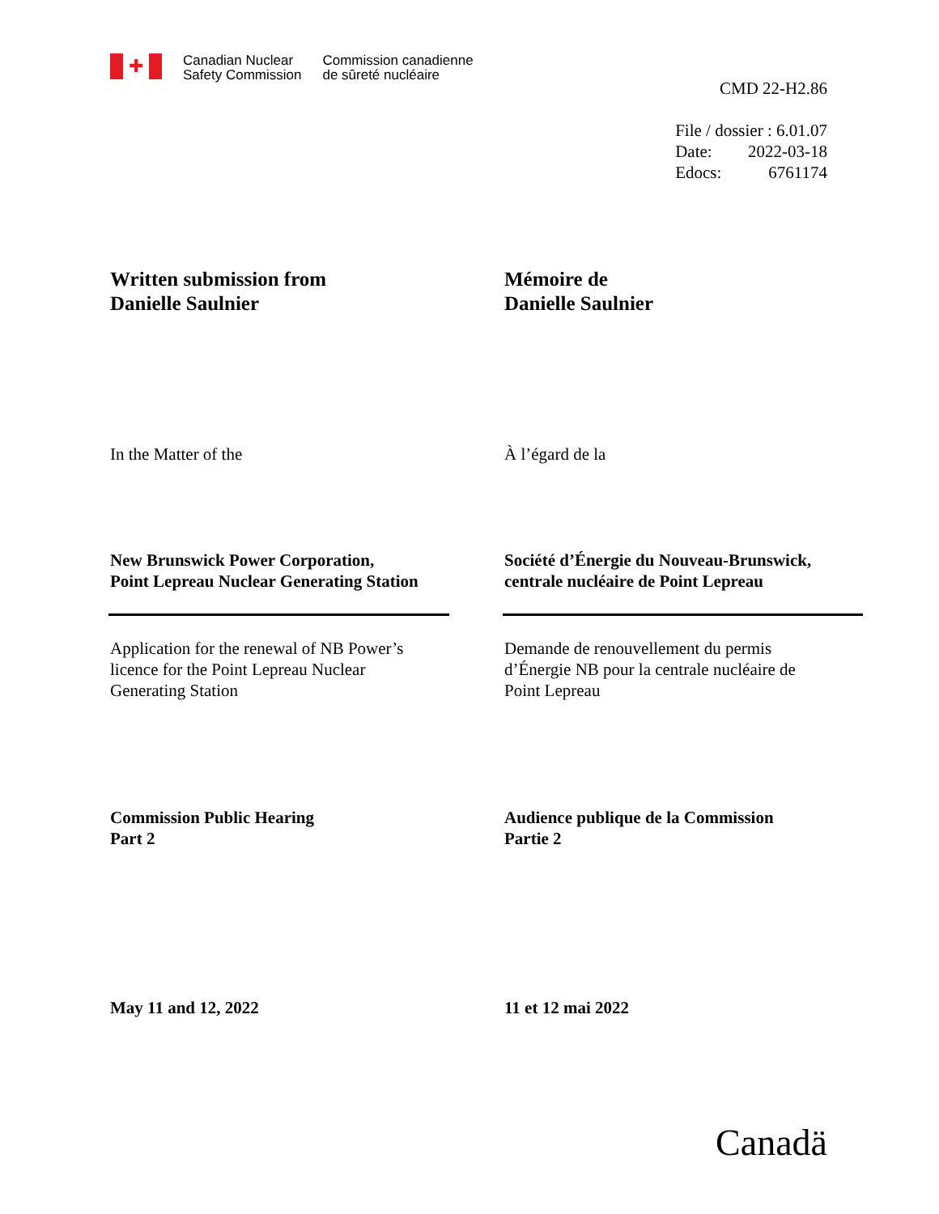✚
Canadian Nuclear
Safety Commission
Commission canadienne
de sûreté nucléaire
CMD 22-H2.86
| File / dossier : 6.01.07 | |
| Date: | 2022-03-18 |
| Edocs: | 6761174 |
Written submission from
Danielle Saulnier
Mémoire de
Danielle Saulnier
In the Matter of the À l’égard de la
New Brunswick Power Corporation,
Point Lepreau Nuclear Generating Station
Société d’Énergie du Nouveau-Brunswick,
centrale nucléaire de Point Lepreau
Application for the renewal of NB Power’s
licence for the Point Lepreau Nuclear
Generating Station
Demande de renouvellement du permis
d’Énergie NB pour la centrale nucléaire de
Point Lepreau
Commission Public Hearing
Part 2
Audience publique de la Commission
Partie 2
May 11 and 12, 2022 11 et 12 mai 2022
Canadä